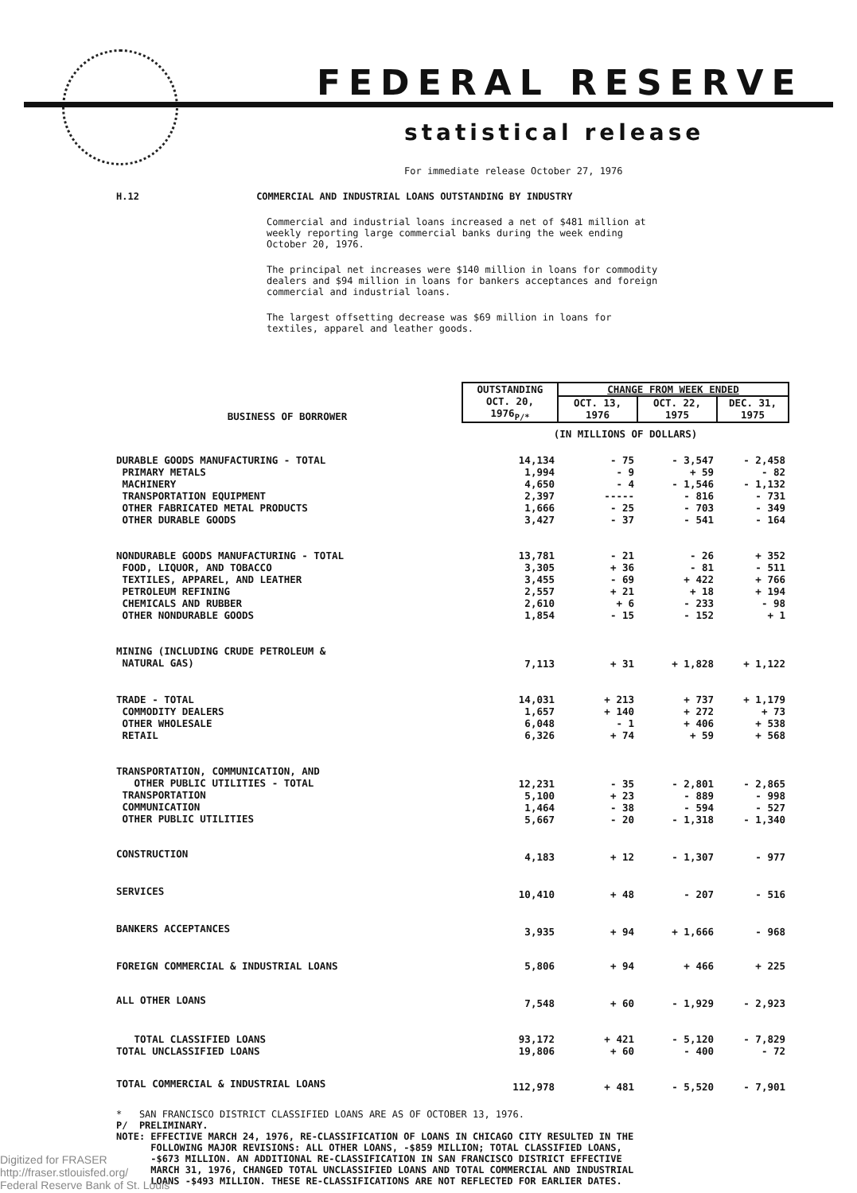FEDERAL RESERVE
statistical release
For immediate release October 27, 1976
H.12 COMMERCIAL AND INDUSTRIAL LOANS OUTSTANDING BY INDUSTRY
Commercial and industrial loans increased a net of $481 million at weekly reporting large commercial banks during the week ending October 20, 1976.
The principal net increases were $140 million in loans for commodity dealers and $94 million in loans for bankers acceptances and foreign commercial and industrial loans.
The largest offsetting decrease was $69 million in loans for textiles, apparel and leather goods.
| BUSINESS OF BORROWER | OUTSTANDING OCT. 20, 1976<sub>P/*</sub> | CHANGE FROM WEEK ENDED | | |
| --- | --- | --- | --- | --- |
| | | OCT. 13, 1976 | OCT. 22, 1975 | DEC. 31, 1975 |
| | (IN MILLIONS OF DOLLARS) | | | |
| DURABLE GOODS MANUFACTURING - TOTAL PRIMARY METALS MACHINERY TRANSPORTATION EQUIPMENT OTHER FABRICATED METAL PRODUCTS OTHER DURABLE GOODS | 14,134 1,994 4,650 2,397 1,666 3,427 | - 75 - 9 - 4 ----- - 25 - 37 | - 3,547 + 59 - 1,546 - 816 - 703 - 541 | - 2,458 - 82 - 1,132 - 731 - 349 - 164 |
| NONDURABLE GOODS MANUFACTURING - TOTAL FOOD, LIQUOR, AND TOBACCO TEXTILES, APPAREL, AND LEATHER PETROLEUM REFINING CHEMICALS AND RUBBER OTHER NONDURABLE GOODS | 13,781 3,305 3,455 2,557 2,610 1,854 | - 21 + 36 - 69 + 21 + 6 - 15 | - 26 - 81 + 422 + 18 - 233 - 152 | + 352 - 511 + 766 + 194 - 98 + 1 |
| MINING (INCLUDING CRUDE PETROLEUM & NATURAL GAS) | 7,113 | + 31 | + 1,828 | + 1,122 |
| TRADE - TOTAL COMMODITY DEALERS OTHER WHOLESALE RETAIL | 14,031 1,657 6,048 6,326 | + 213 + 140 - 1 + 74 | + 737 + 272 + 406 + 59 | + 1,179 + 73 + 538 + 568 |
| TRANSPORTATION, COMMUNICATION, AND OTHER PUBLIC UTILITIES - TOTAL TRANSPORTATION COMMUNICATION OTHER PUBLIC UTILITIES | 12,231 5,100 1,464 5,667 | - 35 + 23 - 38 - 20 | - 2,801 - 889 - 594 - 1,318 | - 2,865 - 998 - 527 - 1,340 |
| CONSTRUCTION | 4,183 | + 12 | - 1,307 | - 977 |
| SERVICES | 10,410 | + 48 | - 207 | - 516 |
| BANKERS ACCEPTANCES | 3,935 | + 94 | + 1,666 | - 968 |
| FOREIGN COMMERCIAL & INDUSTRIAL LOANS | 5,806 | + 94 | + 466 | + 225 |
| ALL OTHER LOANS | 7,548 | + 60 | - 1,929 | - 2,923 |
| TOTAL CLASSIFIED LOANS TOTAL UNCLASSIFIED LOANS | 93,172 19,806 | + 421 + 60 | - 5,120 - 400 | - 7,829 - 72 |
| TOTAL COMMERCIAL & INDUSTRIAL LOANS | 112,978 | + 481 | - 5,520 | - 7,901 |
* SAN FRANCISCO DISTRICT CLASSIFIED LOANS ARE AS OF OCTOBER 13, 1976.
P/ PRELIMINARY.
NOTE: EFFECTIVE MARCH 24, 1976, RE-CLASSIFICATION OF LOANS IN CHICAGO CITY RESULTED IN THE
FOLLOWING MAJOR REVISIONS: ALL OTHER LOANS, -$859 MILLION; TOTAL CLASSIFIED LOANS,
-$673 MILLION. AN ADDITIONAL RE-CLASSIFICATION IN SAN FRANCISCO DISTRICT EFFECTIVE
MARCH 31, 1976, CHANGED TOTAL UNCLASSIFIED LOANS AND TOTAL COMMERCIAL AND INDUSTRIAL
LOANS -$493 MILLION. THESE RE-CLASSIFICATIONS ARE NOT REFLECTED FOR EARLIER DATES.
Digitized for FRASER
http://fraser.stlouisfed.org/
Federal Reserve Bank of St. Louis